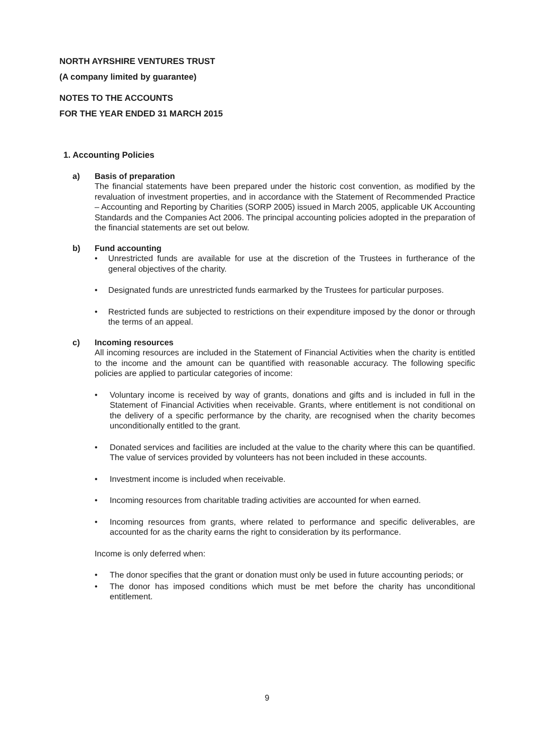NORTH AYRSHIRE VENTURES TRUST
(A company limited by guarantee)
NOTES TO THE ACCOUNTS
FOR THE YEAR ENDED 31 MARCH 2015
1. Accounting Policies
a) Basis of preparation
The financial statements have been prepared under the historic cost convention, as modified by the revaluation of investment properties, and in accordance with the Statement of Recommended Practice – Accounting and Reporting by Charities (SORP 2005) issued in March 2005, applicable UK Accounting Standards and the Companies Act 2006. The principal accounting policies adopted in the preparation of the financial statements are set out below.
b) Fund accounting
• Unrestricted funds are available for use at the discretion of the Trustees in furtherance of the general objectives of the charity.
• Designated funds are unrestricted funds earmarked by the Trustees for particular purposes.
• Restricted funds are subjected to restrictions on their expenditure imposed by the donor or through the terms of an appeal.
c) Incoming resources
All incoming resources are included in the Statement of Financial Activities when the charity is entitled to the income and the amount can be quantified with reasonable accuracy. The following specific policies are applied to particular categories of income:
• Voluntary income is received by way of grants, donations and gifts and is included in full in the Statement of Financial Activities when receivable. Grants, where entitlement is not conditional on the delivery of a specific performance by the charity, are recognised when the charity becomes unconditionally entitled to the grant.
• Donated services and facilities are included at the value to the charity where this can be quantified. The value of services provided by volunteers has not been included in these accounts.
• Investment income is included when receivable.
• Incoming resources from charitable trading activities are accounted for when earned.
• Incoming resources from grants, where related to performance and specific deliverables, are accounted for as the charity earns the right to consideration by its performance.
Income is only deferred when:
• The donor specifies that the grant or donation must only be used in future accounting periods; or
• The donor has imposed conditions which must be met before the charity has unconditional entitlement.
9